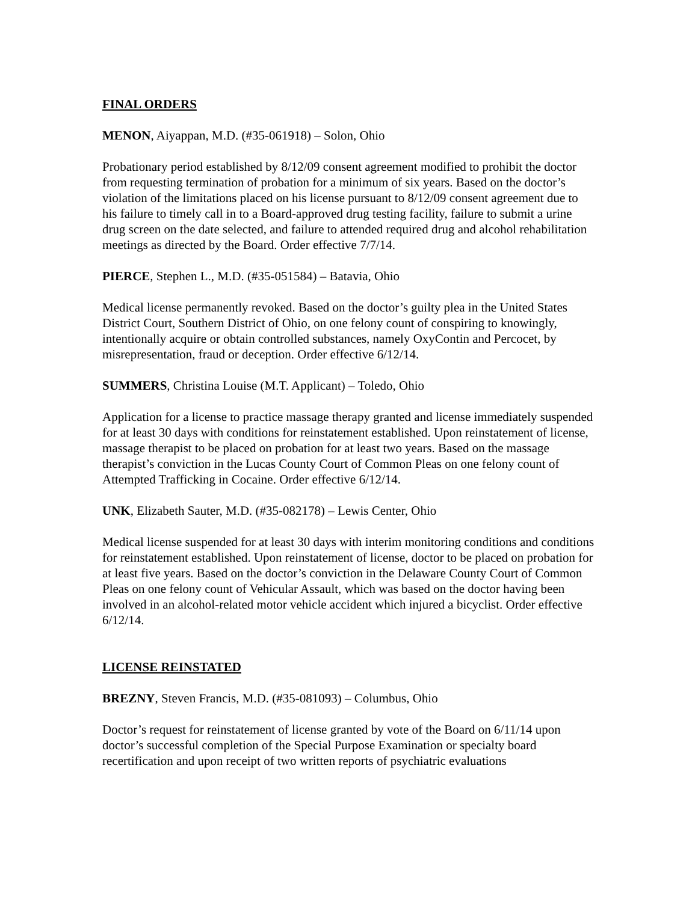FINAL ORDERS
MENON, Aiyappan, M.D. (#35-061918) – Solon, Ohio
Probationary period established by 8/12/09 consent agreement modified to prohibit the doctor from requesting termination of probation for a minimum of six years. Based on the doctor’s violation of the limitations placed on his license pursuant to 8/12/09 consent agreement due to his failure to timely call in to a Board-approved drug testing facility, failure to submit a urine drug screen on the date selected, and failure to attended required drug and alcohol rehabilitation meetings as directed by the Board. Order effective 7/7/14.
PIERCE, Stephen L., M.D. (#35-051584) – Batavia, Ohio
Medical license permanently revoked. Based on the doctor’s guilty plea in the United States District Court, Southern District of Ohio, on one felony count of conspiring to knowingly, intentionally acquire or obtain controlled substances, namely OxyContin and Percocet, by misrepresentation, fraud or deception. Order effective 6/12/14.
SUMMERS, Christina Louise (M.T. Applicant) – Toledo, Ohio
Application for a license to practice massage therapy granted and license immediately suspended for at least 30 days with conditions for reinstatement established. Upon reinstatement of license, massage therapist to be placed on probation for at least two years. Based on the massage therapist’s conviction in the Lucas County Court of Common Pleas on one felony count of Attempted Trafficking in Cocaine. Order effective 6/12/14.
UNK, Elizabeth Sauter, M.D. (#35-082178) – Lewis Center, Ohio
Medical license suspended for at least 30 days with interim monitoring conditions and conditions for reinstatement established. Upon reinstatement of license, doctor to be placed on probation for at least five years. Based on the doctor’s conviction in the Delaware County Court of Common Pleas on one felony count of Vehicular Assault, which was based on the doctor having been involved in an alcohol-related motor vehicle accident which injured a bicyclist. Order effective 6/12/14.
LICENSE REINSTATED
BREZNY, Steven Francis, M.D. (#35-081093) – Columbus, Ohio
Doctor’s request for reinstatement of license granted by vote of the Board on 6/11/14 upon doctor’s successful completion of the Special Purpose Examination or specialty board recertification and upon receipt of two written reports of psychiatric evaluations